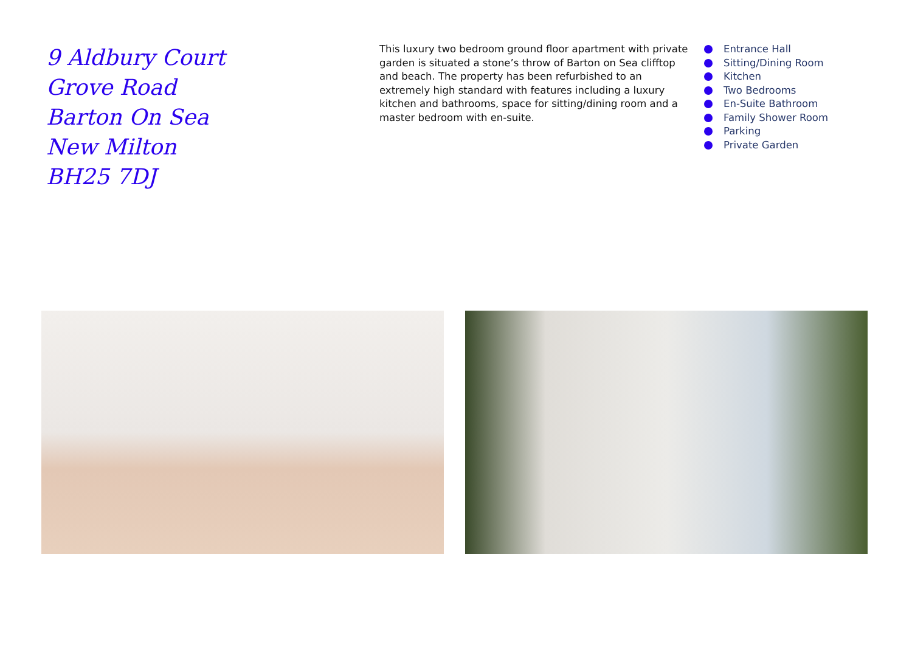9 Aldbury Court
Grove Road
Barton On Sea
New Milton
BH25 7DJ
This luxury two bedroom ground floor apartment with private garden is situated a stone’s throw of Barton on Sea clifftop and beach. The property has been refurbished to an extremely high standard with features including a luxury kitchen and bathrooms, space for sitting/dining room and a master bedroom with en-suite.
Entrance Hall
Sitting/Dining Room
Kitchen
Two Bedrooms
En-Suite Bathroom
Family Shower Room
Parking
Private Garden